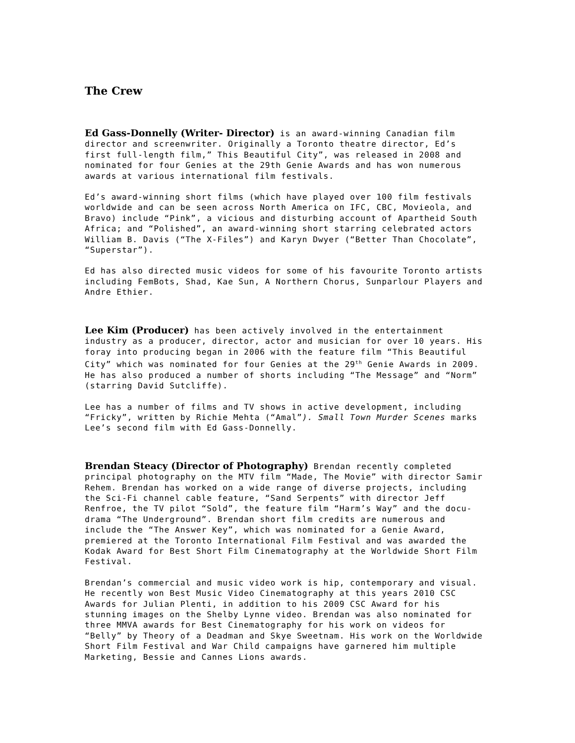The Crew
Ed Gass-Donnelly (Writer- Director) is an award-winning Canadian film director and screenwriter. Originally a Toronto theatre director, Ed’s first full-length film,” This Beautiful City”, was released in 2008 and nominated for four Genies at the 29th Genie Awards and has won numerous awards at various international film festivals.
Ed’s award-winning short films (which have played over 100 film festivals worldwide and can be seen across North America on IFC, CBC, Movieola, and Bravo) include “Pink”, a vicious and disturbing account of Apartheid South Africa; and “Polished”, an award-winning short starring celebrated actors William B. Davis (“The X-Files”) and Karyn Dwyer (“Better Than Chocolate”, “Superstar”).
Ed has also directed music videos for some of his favourite Toronto artists including FemBots, Shad, Kae Sun, A Northern Chorus, Sunparlour Players and Andre Ethier.
Lee Kim (Producer) has been actively involved in the entertainment industry as a producer, director, actor and musician for over 10 years. His foray into producing began in 2006 with the feature film “This Beautiful City” which was nominated for four Genies at the 29<sup>th</sup> Genie Awards in 2009. He has also produced a number of shorts including “The Message” and “Norm” (starring David Sutcliffe).
Lee has a number of films and TV shows in active development, including “Fricky”, written by Richie Mehta (“Amal”). Small Town Murder Scenes marks Lee’s second film with Ed Gass-Donnelly.
Brendan Steacy (Director of Photography) Brendan recently completed principal photography on the MTV film “Made, The Movie” with director Samir Rehem. Brendan has worked on a wide range of diverse projects, including the Sci-Fi channel cable feature, “Sand Serpents” with director Jeff Renfroe, the TV pilot “Sold”, the feature film “Harm’s Way” and the docu-drama “The Underground”. Brendan short film credits are numerous and include the “The Answer Key”, which was nominated for a Genie Award, premiered at the Toronto International Film Festival and was awarded the Kodak Award for Best Short Film Cinematography at the Worldwide Short Film Festival.
Brendan’s commercial and music video work is hip, contemporary and visual. He recently won Best Music Video Cinematography at this years 2010 CSC Awards for Julian Plenti, in addition to his 2009 CSC Award for his stunning images on the Shelby Lynne video. Brendan was also nominated for three MMVA awards for Best Cinematography for his work on videos for “Belly” by Theory of a Deadman and Skye Sweetnam. His work on the Worldwide Short Film Festival and War Child campaigns have garnered him multiple Marketing, Bessie and Cannes Lions awards.